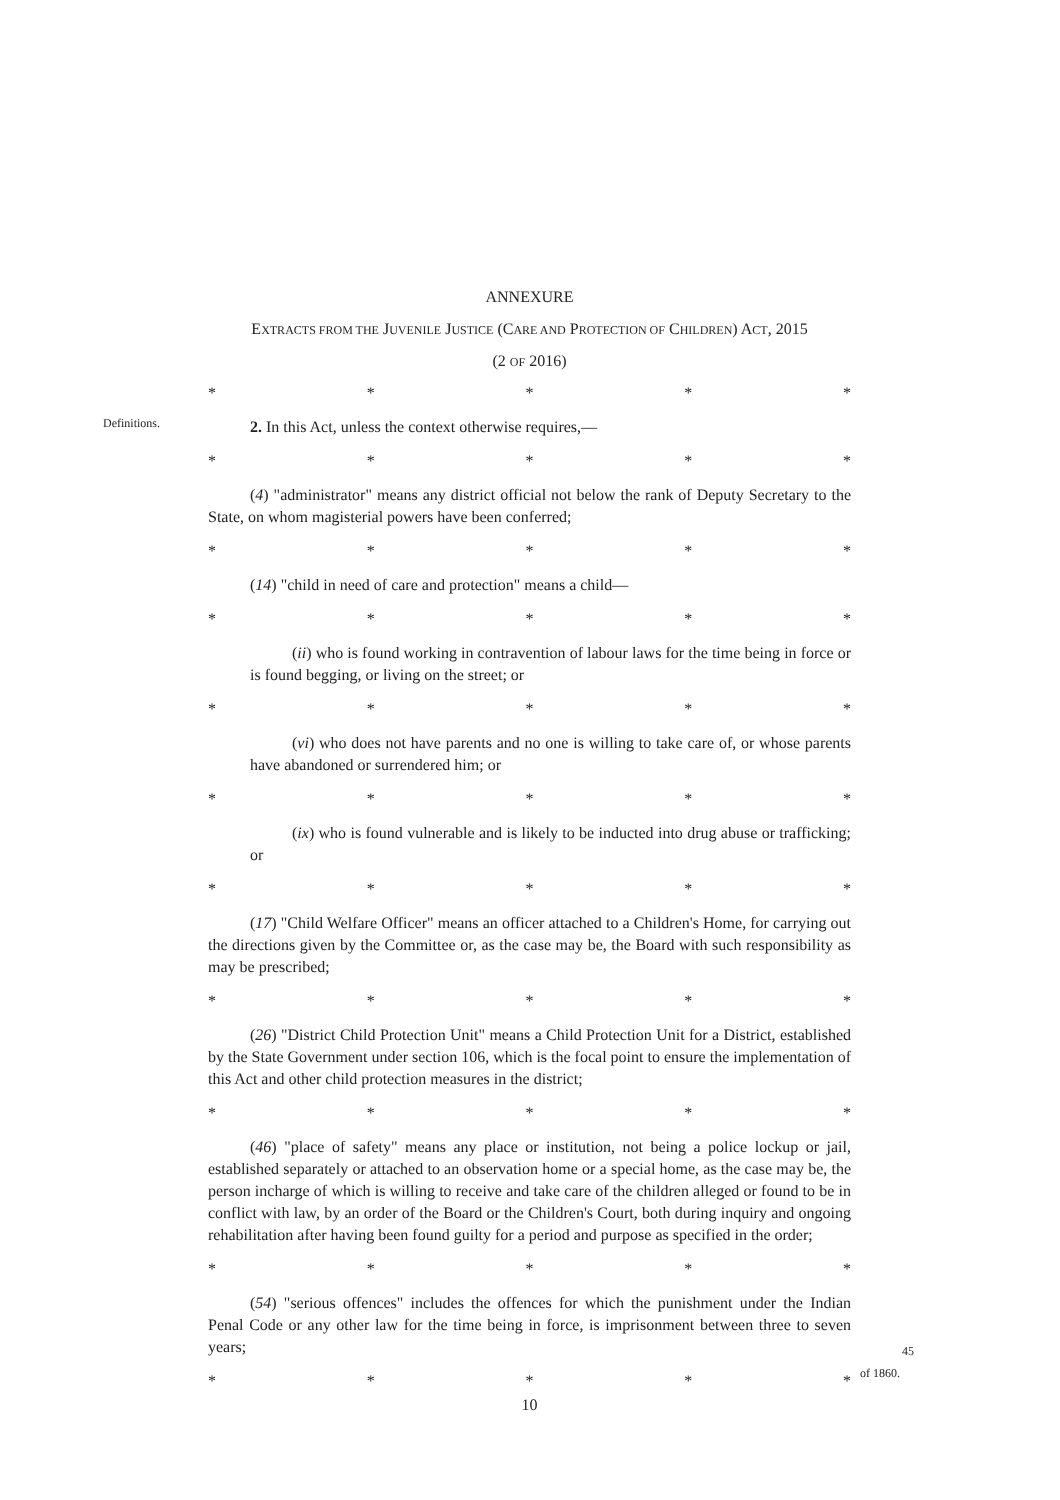ANNEXURE
EXTRACTS FROM THE JUVENILE JUSTICE (CARE AND PROTECTION OF CHILDREN) ACT, 2015
(2 OF 2016)
* * * * *
Definitions.
2. In this Act, unless the context otherwise requires,—
* * * * *
(4) "administrator" means any district official not below the rank of Deputy Secretary to the State, on whom magisterial powers have been conferred;
* * * * *
(14) "child in need of care and protection" means a child—
* * * * *
(ii) who is found working in contravention of labour laws for the time being in force or is found begging, or living on the street; or
* * * * *
(vi) who does not have parents and no one is willing to take care of, or whose parents have abandoned or surrendered him; or
* * * * *
(ix) who is found vulnerable and is likely to be inducted into drug abuse or trafficking; or
* * * * *
(17) "Child Welfare Officer" means an officer attached to a Children's Home, for carrying out the directions given by the Committee or, as the case may be, the Board with such responsibility as may be prescribed;
* * * * *
(26) "District Child Protection Unit" means a Child Protection Unit for a District, established by the State Government under section 106, which is the focal point to ensure the implementation of this Act and other child protection measures in the district;
* * * * *
(46) "place of safety" means any place or institution, not being a police lockup or jail, established separately or attached to an observation home or a special home, as the case may be, the person incharge of which is willing to receive and take care of the children alleged or found to be in conflict with law, by an order of the Board or the Children's Court, both during inquiry and ongoing rehabilitation after having been found guilty for a period and purpose as specified in the order;
* * * * *
(54) "serious offences" includes the offences for which the punishment under the Indian Penal Code or any other law for the time being in force, is imprisonment between three to seven years; 45 of 1860.
* * * * *
10